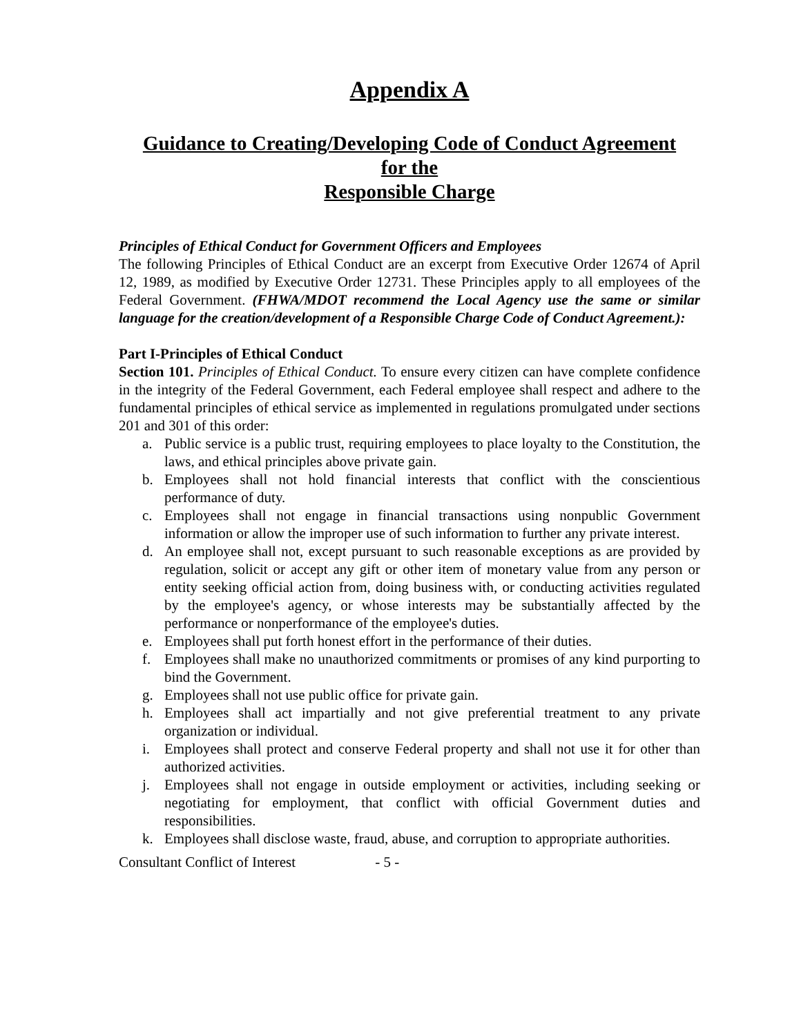Appendix A
Guidance to Creating/Developing Code of Conduct Agreement
for the
Responsible Charge
Principles of Ethical Conduct for Government Officers and Employees
The following Principles of Ethical Conduct are an excerpt from Executive Order 12674 of April 12, 1989, as modified by Executive Order 12731. These Principles apply to all employees of the Federal Government. (FHWA/MDOT recommend the Local Agency use the same or similar language for the creation/development of a Responsible Charge Code of Conduct Agreement.):
Part I-Principles of Ethical Conduct
Section 101. Principles of Ethical Conduct. To ensure every citizen can have complete confidence in the integrity of the Federal Government, each Federal employee shall respect and adhere to the fundamental principles of ethical service as implemented in regulations promulgated under sections 201 and 301 of this order:
a. Public service is a public trust, requiring employees to place loyalty to the Constitution, the laws, and ethical principles above private gain.
b. Employees shall not hold financial interests that conflict with the conscientious performance of duty.
c. Employees shall not engage in financial transactions using nonpublic Government information or allow the improper use of such information to further any private interest.
d. An employee shall not, except pursuant to such reasonable exceptions as are provided by regulation, solicit or accept any gift or other item of monetary value from any person or entity seeking official action from, doing business with, or conducting activities regulated by the employee's agency, or whose interests may be substantially affected by the performance or nonperformance of the employee's duties.
e. Employees shall put forth honest effort in the performance of their duties.
f. Employees shall make no unauthorized commitments or promises of any kind purporting to bind the Government.
g. Employees shall not use public office for private gain.
h. Employees shall act impartially and not give preferential treatment to any private organization or individual.
i. Employees shall protect and conserve Federal property and shall not use it for other than authorized activities.
j. Employees shall not engage in outside employment or activities, including seeking or negotiating for employment, that conflict with official Government duties and responsibilities.
k. Employees shall disclose waste, fraud, abuse, and corruption to appropriate authorities.
Consultant Conflict of Interest - 5 -